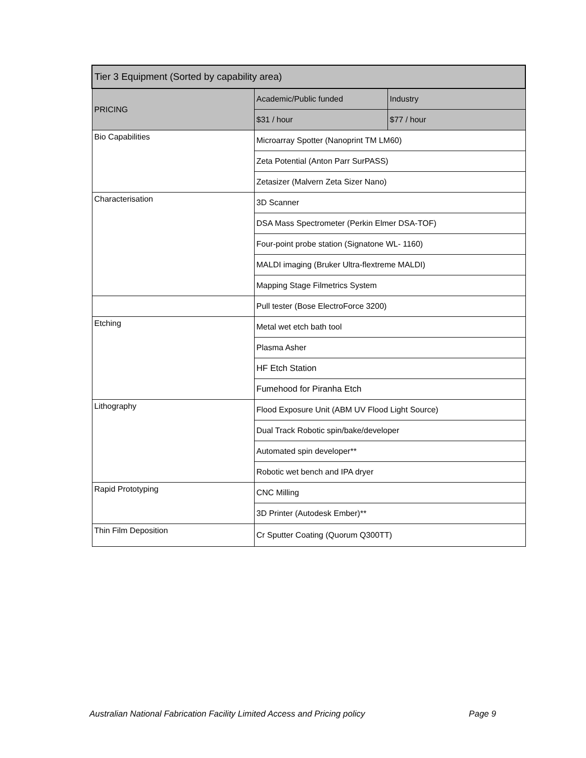| Tier 3 Equipment (Sorted by capability area) | | |
| --- | --- | --- |
| PRICING | Academic/Public funded | Industry |
| | $31 / hour | $77 / hour |
| Bio Capabilities | Microarray Spotter (Nanoprint TM LM60) | |
| | Zeta Potential (Anton Parr SurPASS) | |
| | Zetasizer (Malvern Zeta Sizer Nano) | |
| Characterisation | 3D Scanner | |
| | DSA Mass Spectrometer (Perkin Elmer DSA-TOF) | |
| | Four-point probe station (Signatone WL- 1160) | |
| | MALDI imaging (Bruker Ultra-flextreme MALDI) | |
| | Mapping Stage Filmetrics System | |
| | Pull tester (Bose ElectroForce 3200) | |
| Etching | Metal wet etch bath tool | |
| | Plasma Asher | |
| | HF Etch Station | |
| | Fumehood for Piranha Etch | |
| Lithography | Flood Exposure Unit (ABM UV Flood Light Source) | |
| | Dual Track Robotic spin/bake/developer | |
| | Automated spin developer** | |
| | Robotic wet bench and IPA dryer | |
| Rapid Prototyping | CNC Milling | |
| | 3D Printer (Autodesk Ember)** | |
| Thin Film Deposition | Cr Sputter Coating (Quorum Q300TT) | |
Australian National Fabrication Facility Limited Access and Pricing policy Page 9